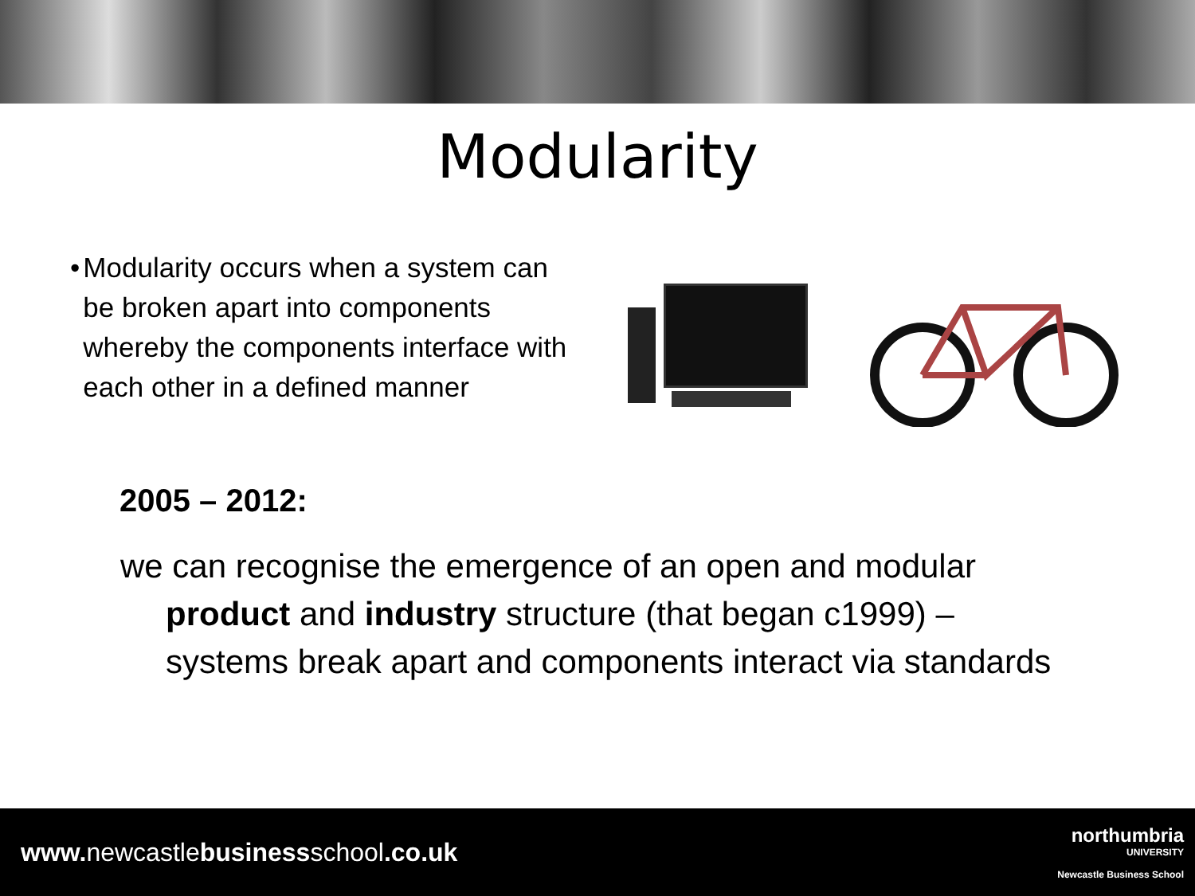Modularity
• Modularity occurs when a system can be broken apart into components whereby the components interface with each other in a defined manner
2005 – 2012:
we can recognise the emergence of an open and modular product and industry structure (that began c1999) – systems break apart and components interact via standards
www. newcastlebusinessschool.co.uk
northumbria
UNIVERSITY
Newcastle Business School